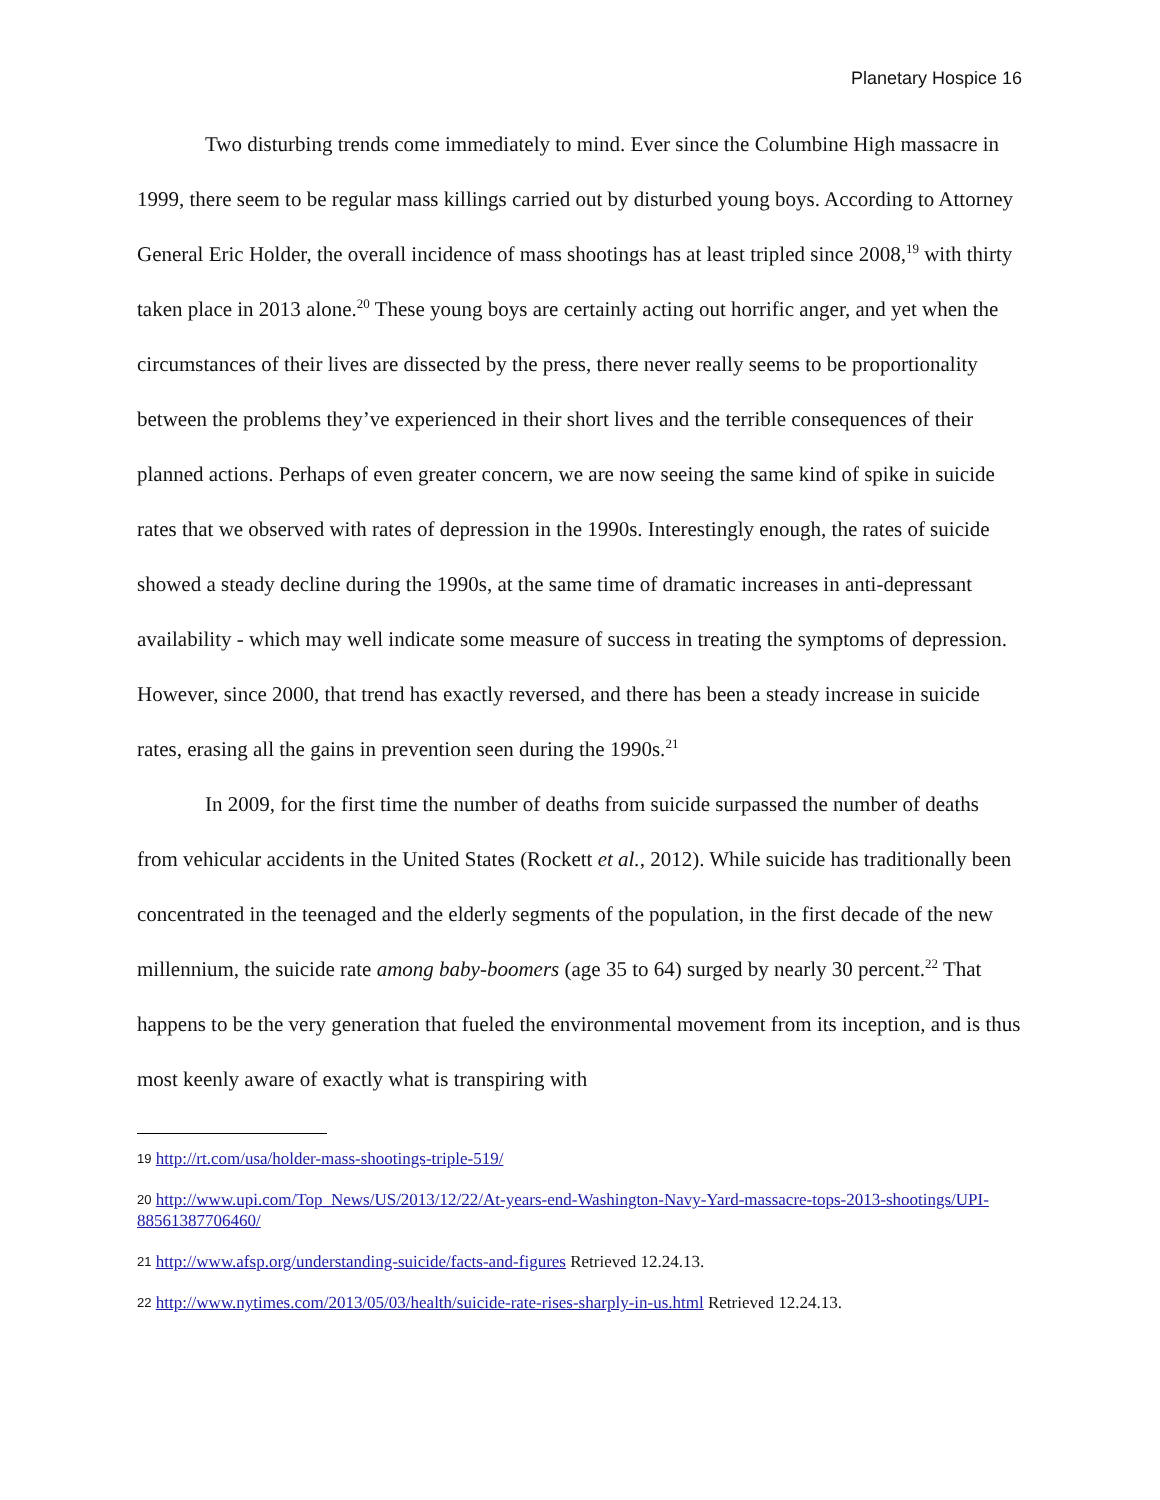Planetary Hospice 16
Two disturbing trends come immediately to mind. Ever since the Columbine High massacre in 1999, there seem to be regular mass killings carried out by disturbed young boys. According to Attorney General Eric Holder, the overall incidence of mass shootings has at least tripled since 2008,<sup>19</sup> with thirty taken place in 2013 alone.<sup>20</sup> These young boys are certainly acting out horrific anger, and yet when the circumstances of their lives are dissected by the press, there never really seems to be proportionality between the problems they’ve experienced in their short lives and the terrible consequences of their planned actions. Perhaps of even greater concern, we are now seeing the same kind of spike in suicide rates that we observed with rates of depression in the 1990s. Interestingly enough, the rates of suicide showed a steady decline during the 1990s, at the same time of dramatic increases in anti-depressant availability - which may well indicate some measure of success in treating the symptoms of depression. However, since 2000, that trend has exactly reversed, and there has been a steady increase in suicide rates, erasing all the gains in prevention seen during the 1990s.<sup>21</sup>
In 2009, for the first time the number of deaths from suicide surpassed the number of deaths from vehicular accidents in the United States (Rockett et al., 2012). While suicide has traditionally been concentrated in the teenaged and the elderly segments of the population, in the first decade of the new millennium, the suicide rate among baby-boomers (age 35 to 64) surged by nearly 30 percent.<sup>22</sup> That happens to be the very generation that fueled the environmental movement from its inception, and is thus most keenly aware of exactly what is transpiring with
19 http://rt.com/usa/holder-mass-shootings-triple-519/
20 http://www.upi.com/Top_News/US/2013/12/22/At-years-end-Washington-Navy-Yard-massacre-tops-2013-shootings/UPI-88561387706460/
21 http://www.afsp.org/understanding-suicide/facts-and-figures Retrieved 12.24.13.
22 http://www.nytimes.com/2013/05/03/health/suicide-rate-rises-sharply-in-us.html Retrieved 12.24.13.